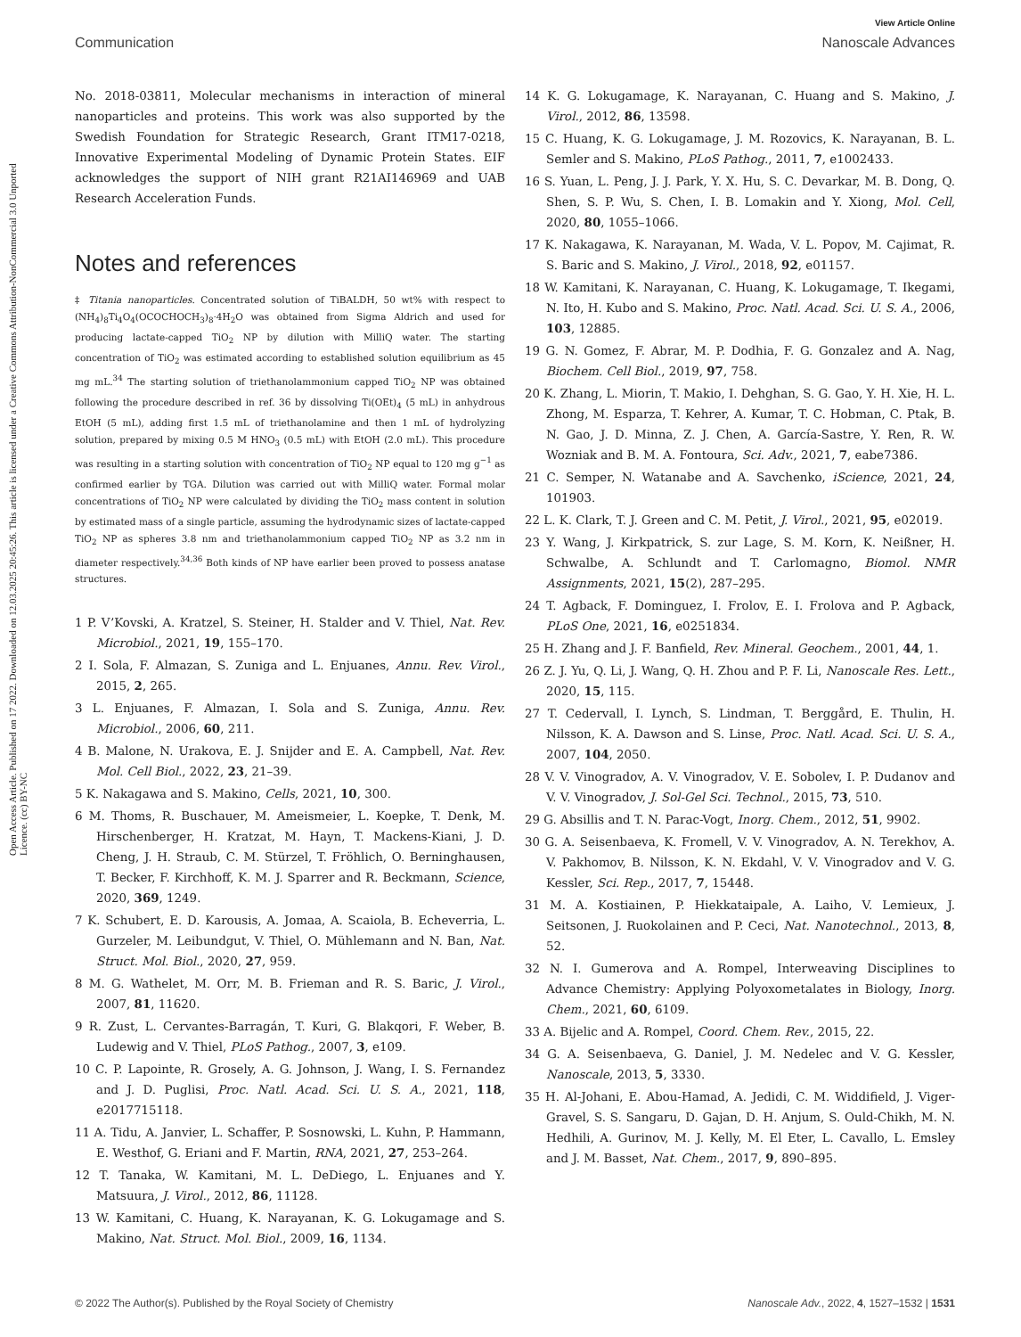Open Access Article. Published on 17 2022. Downloaded on 12.03.2025 20:45:26. This article is licensed under a Creative Commons Attribution-NonCommercial 3.0 Unported Licence. (cc) BY-NC
View Article Online
Communication Nanoscale Advances
No. 2018-03811, Molecular mechanisms in interaction of mineral nanoparticles and proteins. This work was also supported by the Swedish Foundation for Strategic Research, Grant ITM17-0218, Innovative Experimental Modeling of Dynamic Protein States. EIF acknowledges the support of NIH grant R21AI146969 and UAB Research Acceleration Funds.
Notes and references
‡ Titania nanoparticles. Concentrated solution of TiBALDH, 50 wt% with respect to (NH<sub>4</sub>)<sub>8</sub>Ti<sub>4</sub>O<sub>4</sub>(OCOCHOCH<sub>3</sub>)<sub>8</sub>·4H<sub>2</sub>O was obtained from Sigma Aldrich and used for producing lactate-capped TiO<sub>2</sub> NP by dilution with MilliQ water. The starting concentration of TiO<sub>2</sub> was estimated according to established solution equilibrium as 45 mg mL.<sup>34</sup> The starting solution of triethanolammonium capped TiO<sub>2</sub> NP was obtained following the procedure described in ref. 36 by dissolving Ti(OEt)<sub>4</sub> (5 mL) in anhydrous EtOH (5 mL), adding first 1.5 mL of triethanolamine and then 1 mL of hydrolyzing solution, prepared by mixing 0.5 M HNO<sub>3</sub> (0.5 mL) with EtOH (2.0 mL). This procedure was resulting in a starting solution with concentration of TiO<sub>2</sub> NP equal to 120 mg g<sup>−1</sup> as confirmed earlier by TGA. Dilution was carried out with MilliQ water. Formal molar concentrations of TiO<sub>2</sub> NP were calculated by dividing the TiO<sub>2</sub> mass content in solution by estimated mass of a single particle, assuming the hydrodynamic sizes of lactate-capped TiO<sub>2</sub> NP as spheres 3.8 nm and triethanolammonium capped TiO<sub>2</sub> NP as 3.2 nm in diameter respectively.<sup>34,36</sup> Both kinds of NP have earlier been proved to possess anatase structures.
1 P. V’Kovski, A. Kratzel, S. Steiner, H. Stalder and V. Thiel, Nat. Rev. Microbiol., 2021, 19, 155–170.
2 I. Sola, F. Almazan, S. Zuniga and L. Enjuanes, Annu. Rev. Virol., 2015, 2, 265.
3 L. Enjuanes, F. Almazan, I. Sola and S. Zuniga, Annu. Rev. Microbiol., 2006, 60, 211.
4 B. Malone, N. Urakova, E. J. Snijder and E. A. Campbell, Nat. Rev. Mol. Cell Biol., 2022, 23, 21–39.
5 K. Nakagawa and S. Makino, Cells, 2021, 10, 300.
6 M. Thoms, R. Buschauer, M. Ameismeier, L. Koepke, T. Denk, M. Hirschenberger, H. Kratzat, M. Hayn, T. Mackens-Kiani, J. D. Cheng, J. H. Straub, C. M. Stürzel, T. Fröhlich, O. Berninghausen, T. Becker, F. Kirchhoff, K. M. J. Sparrer and R. Beckmann, Science, 2020, 369, 1249.
7 K. Schubert, E. D. Karousis, A. Jomaa, A. Scaiola, B. Echeverria, L. Gurzeler, M. Leibundgut, V. Thiel, O. Mühlemann and N. Ban, Nat. Struct. Mol. Biol., 2020, 27, 959.
8 M. G. Wathelet, M. Orr, M. B. Frieman and R. S. Baric, J. Virol., 2007, 81, 11620.
9 R. Zust, L. Cervantes-Barragán, T. Kuri, G. Blakqori, F. Weber, B. Ludewig and V. Thiel, PLoS Pathog., 2007, 3, e109.
10 C. P. Lapointe, R. Grosely, A. G. Johnson, J. Wang, I. S. Fernandez and J. D. Puglisi, Proc. Natl. Acad. Sci. U. S. A., 2021, 118, e2017715118.
11 A. Tidu, A. Janvier, L. Schaffer, P. Sosnowski, L. Kuhn, P. Hammann, E. Westhof, G. Eriani and F. Martin, RNA, 2021, 27, 253–264.
12 T. Tanaka, W. Kamitani, M. L. DeDiego, L. Enjuanes and Y. Matsuura, J. Virol., 2012, 86, 11128.
13 W. Kamitani, C. Huang, K. Narayanan, K. G. Lokugamage and S. Makino, Nat. Struct. Mol. Biol., 2009, 16, 1134.
14 K. G. Lokugamage, K. Narayanan, C. Huang and S. Makino, J. Virol., 2012, 86, 13598.
15 C. Huang, K. G. Lokugamage, J. M. Rozovics, K. Narayanan, B. L. Semler and S. Makino, PLoS Pathog., 2011, 7, e1002433.
16 S. Yuan, L. Peng, J. J. Park, Y. X. Hu, S. C. Devarkar, M. B. Dong, Q. Shen, S. P. Wu, S. Chen, I. B. Lomakin and Y. Xiong, Mol. Cell, 2020, 80, 1055–1066.
17 K. Nakagawa, K. Narayanan, M. Wada, V. L. Popov, M. Cajimat, R. S. Baric and S. Makino, J. Virol., 2018, 92, e01157.
18 W. Kamitani, K. Narayanan, C. Huang, K. Lokugamage, T. Ikegami, N. Ito, H. Kubo and S. Makino, Proc. Natl. Acad. Sci. U. S. A., 2006, 103, 12885.
19 G. N. Gomez, F. Abrar, M. P. Dodhia, F. G. Gonzalez and A. Nag, Biochem. Cell Biol., 2019, 97, 758.
20 K. Zhang, L. Miorin, T. Makio, I. Dehghan, S. G. Gao, Y. H. Xie, H. L. Zhong, M. Esparza, T. Kehrer, A. Kumar, T. C. Hobman, C. Ptak, B. N. Gao, J. D. Minna, Z. J. Chen, A. García-Sastre, Y. Ren, R. W. Wozniak and B. M. A. Fontoura, Sci. Adv., 2021, 7, eabe7386.
21 C. Semper, N. Watanabe and A. Savchenko, iScience, 2021, 24, 101903.
22 L. K. Clark, T. J. Green and C. M. Petit, J. Virol., 2021, 95, e02019.
23 Y. Wang, J. Kirkpatrick, S. zur Lage, S. M. Korn, K. Neißner, H. Schwalbe, A. Schlundt and T. Carlomagno, Biomol. NMR Assignments, 2021, 15(2), 287–295.
24 T. Agback, F. Dominguez, I. Frolov, E. I. Frolova and P. Agback, PLoS One, 2021, 16, e0251834.
25 H. Zhang and J. F. Banfield, Rev. Mineral. Geochem., 2001, 44, 1.
26 Z. J. Yu, Q. Li, J. Wang, Q. H. Zhou and P. F. Li, Nanoscale Res. Lett., 2020, 15, 115.
27 T. Cedervall, I. Lynch, S. Lindman, T. Berggård, E. Thulin, H. Nilsson, K. A. Dawson and S. Linse, Proc. Natl. Acad. Sci. U. S. A., 2007, 104, 2050.
28 V. V. Vinogradov, A. V. Vinogradov, V. E. Sobolev, I. P. Dudanov and V. V. Vinogradov, J. Sol-Gel Sci. Technol., 2015, 73, 510.
29 G. Absillis and T. N. Parac-Vogt, Inorg. Chem., 2012, 51, 9902.
30 G. A. Seisenbaeva, K. Fromell, V. V. Vinogradov, A. N. Terekhov, A. V. Pakhomov, B. Nilsson, K. N. Ekdahl, V. V. Vinogradov and V. G. Kessler, Sci. Rep., 2017, 7, 15448.
31 M. A. Kostiainen, P. Hiekkataipale, A. Laiho, V. Lemieux, J. Seitsonen, J. Ruokolainen and P. Ceci, Nat. Nanotechnol., 2013, 8, 52.
32 N. I. Gumerova and A. Rompel, Interweaving Disciplines to Advance Chemistry: Applying Polyoxometalates in Biology, Inorg. Chem., 2021, 60, 6109.
33 A. Bijelic and A. Rompel, Coord. Chem. Rev., 2015, 22.
34 G. A. Seisenbaeva, G. Daniel, J. M. Nedelec and V. G. Kessler, Nanoscale, 2013, 5, 3330.
35 H. Al-Johani, E. Abou-Hamad, A. Jedidi, C. M. Widdifield, J. Viger-Gravel, S. S. Sangaru, D. Gajan, D. H. Anjum, S. Ould-Chikh, M. N. Hedhili, A. Gurinov, M. J. Kelly, M. El Eter, L. Cavallo, L. Emsley and J. M. Basset, Nat. Chem., 2017, 9, 890–895.
© 2022 The Author(s). Published by the Royal Society of Chemistry Nanoscale Adv., 2022, 4, 1527–1532 | 1531